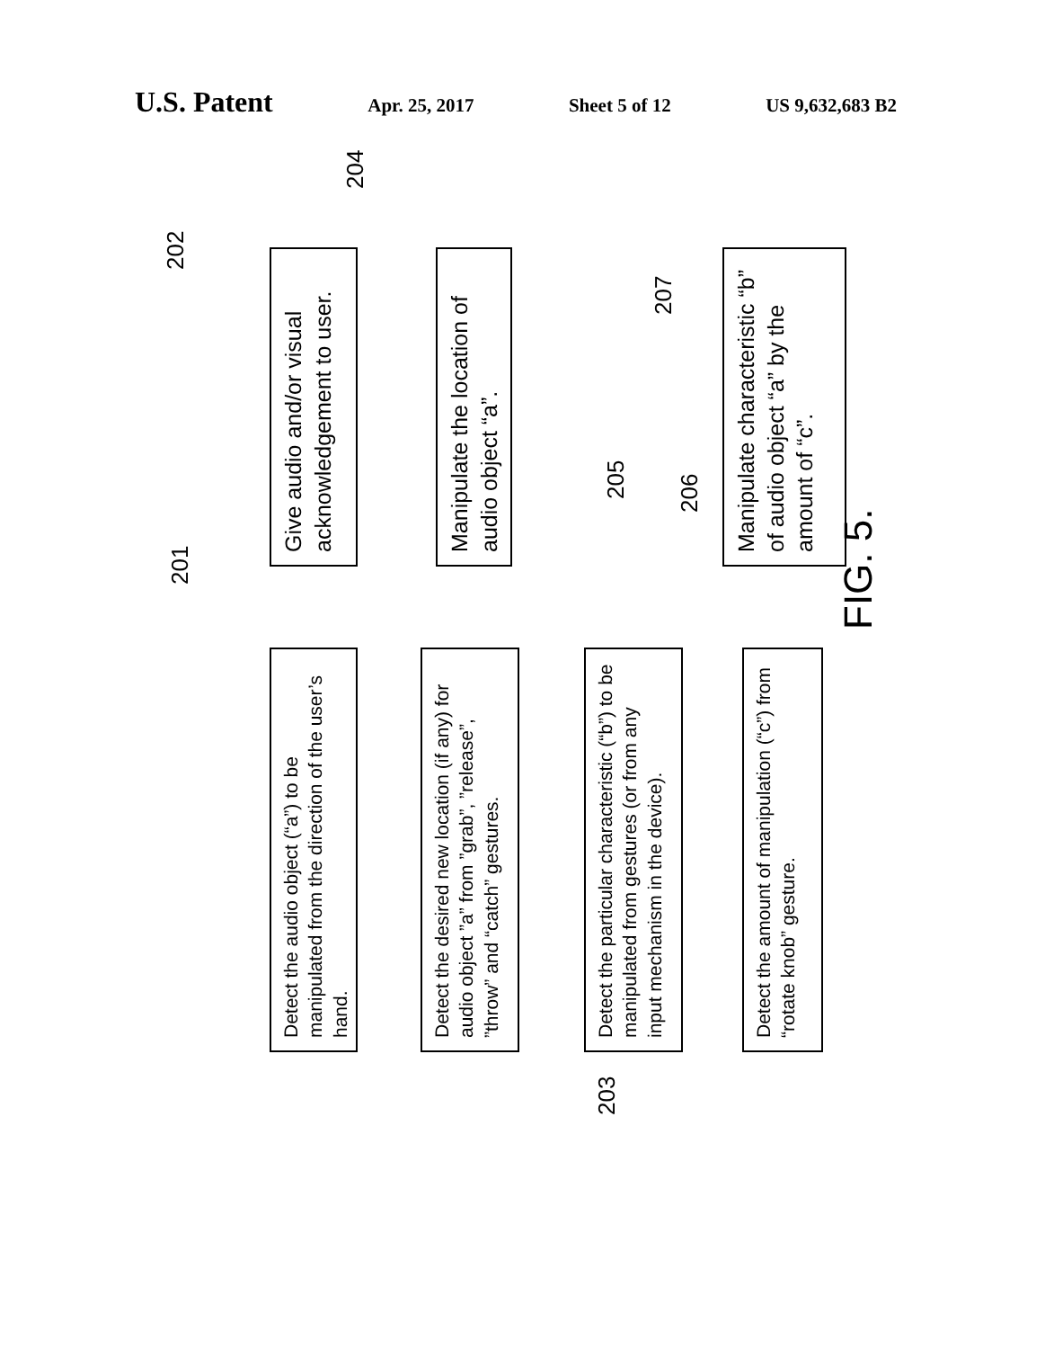U.S. Patent Apr. 25, 2017 Sheet 5 of 12 US 9,632,683 B2
Detect the audio object (“a”) to be manipulated from the direction of the user’s hand.
Detect the desired new location (if any) for audio object ”a” from ”grab”, ”release”, ”throw” and “catch” gestures.
Detect the particular characteristic (“b”) to be manipulated from gestures (or from any input mechanism in the device).
Detect the amount of manipulation (“c”) from “rotate knob” gesture.
Give audio and/or visual acknowledgement to user.
Manipulate the location of audio object “a”.
Manipulate characteristic “b” of audio object “a” by the amount of “c”.
201 202
203
204
205
206
207
FIG. 5.